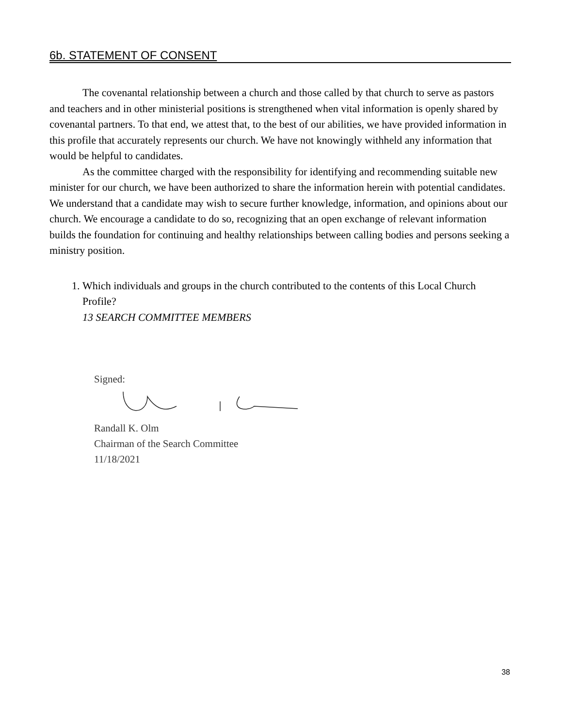6b. STATEMENT OF CONSENT
The covenantal relationship between a church and those called by that church to serve as pastors and teachers and in other ministerial positions is strengthened when vital information is openly shared by covenantal partners. To that end, we attest that, to the best of our abilities, we have provided information in this profile that accurately represents our church. We have not knowingly withheld any information that would be helpful to candidates.
As the committee charged with the responsibility for identifying and recommending suitable new minister for our church, we have been authorized to share the information herein with potential candidates. We understand that a candidate may wish to secure further knowledge, information, and opinions about our church. We encourage a candidate to do so, recognizing that an open exchange of relevant information builds the foundation for continuing and healthy relationships between calling bodies and persons seeking a ministry position.
1. Which individuals and groups in the church contributed to the contents of this Local Church Profile?
13 SEARCH COMMITTEE MEMBERS
Signed:
Randall K. Olm
Chairman of the Search Committee
11/18/2021
38